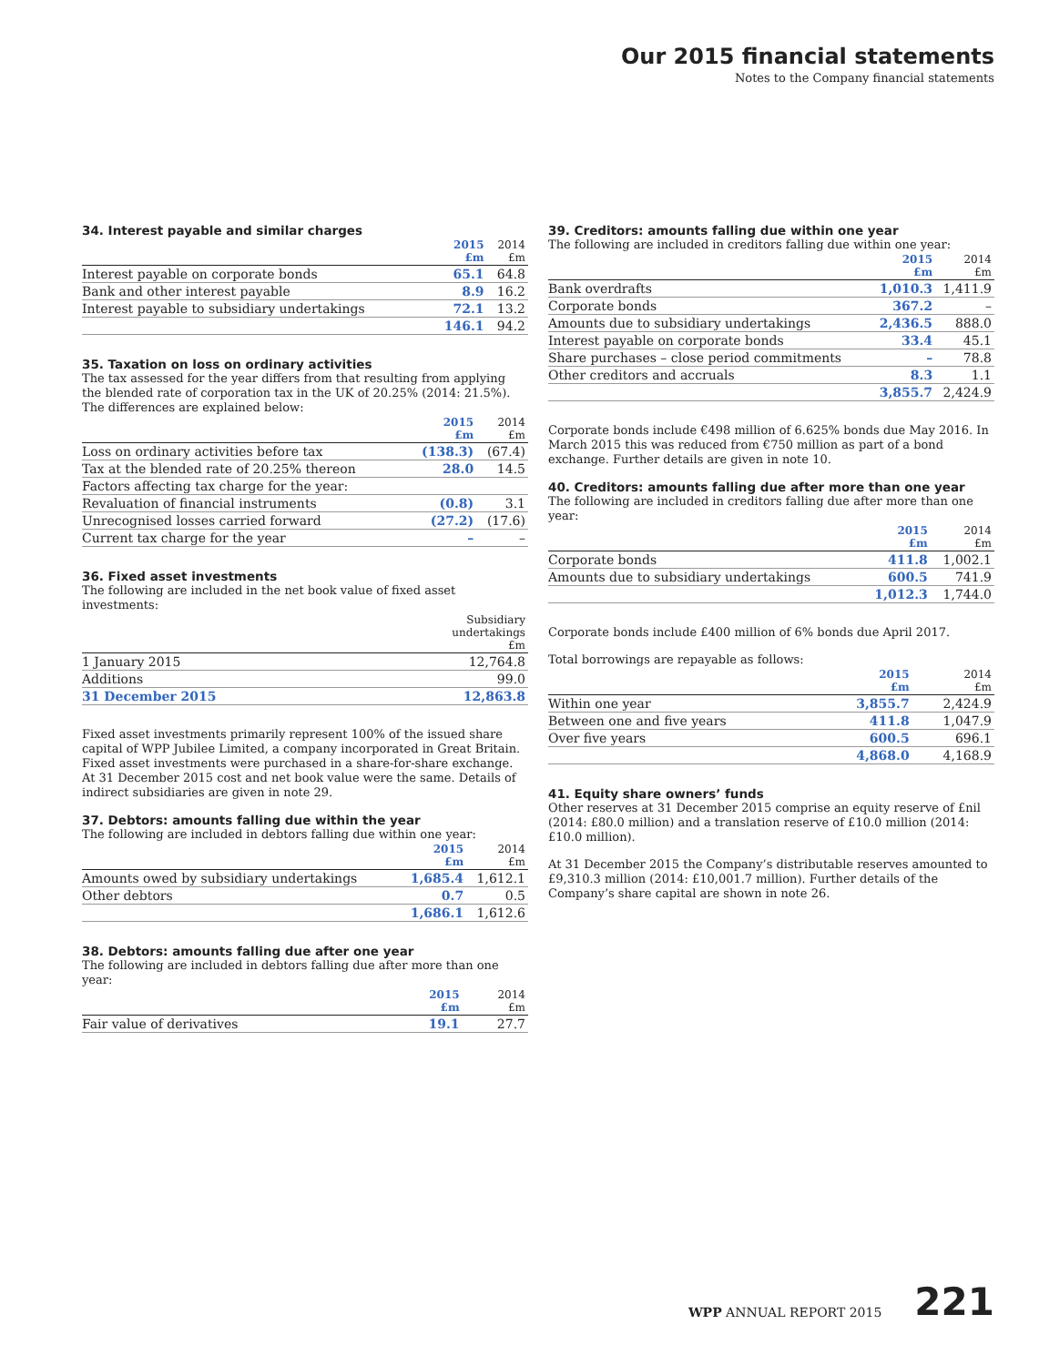Our 2015 financial statements
Notes to the Company financial statements
34. Interest payable and similar charges
| | 2015 £m | 2014 £m |
| --- | --- | --- |
| Interest payable on corporate bonds | 65.1 | 64.8 |
| Bank and other interest payable | 8.9 | 16.2 |
| Interest payable to subsidiary undertakings | 72.1 | 13.2 |
| | 146.1 | 94.2 |
35. Taxation on loss on ordinary activities
The tax assessed for the year differs from that resulting from applying the blended rate of corporation tax in the UK of 20.25% (2014: 21.5%). The differences are explained below:
| | 2015 £m | 2014 £m |
| --- | --- | --- |
| Loss on ordinary activities before tax | (138.3) | (67.4) |
| Tax at the blended rate of 20.25% thereon | 28.0 | 14.5 |
| Factors affecting tax charge for the year: | | |
| Revaluation of financial instruments | (0.8) | 3.1 |
| Unrecognised losses carried forward | (27.2) | (17.6) |
| Current tax charge for the year | – | – |
36. Fixed asset investments
The following are included in the net book value of fixed asset investments:
| | Subsidiary undertakings £m |
| --- | --- |
| 1 January 2015 | 12,764.8 |
| Additions | 99.0 |
| 31 December 2015 | 12,863.8 |
Fixed asset investments primarily represent 100% of the issued share capital of WPP Jubilee Limited, a company incorporated in Great Britain. Fixed asset investments were purchased in a share-for-share exchange. At 31 December 2015 cost and net book value were the same. Details of indirect subsidiaries are given in note 29.
37. Debtors: amounts falling due within the year
The following are included in debtors falling due within one year:
| | 2015 £m | 2014 £m |
| --- | --- | --- |
| Amounts owed by subsidiary undertakings | 1,685.4 | 1,612.1 |
| Other debtors | 0.7 | 0.5 |
| | 1,686.1 | 1,612.6 |
38. Debtors: amounts falling due after one year
The following are included in debtors falling due after more than one year:
| | 2015 £m | 2014 £m |
| --- | --- | --- |
| Fair value of derivatives | 19.1 | 27.7 |
39. Creditors: amounts falling due within one year
The following are included in creditors falling due within one year:
| | 2015 £m | 2014 £m |
| --- | --- | --- |
| Bank overdrafts | 1,010.3 | 1,411.9 |
| Corporate bonds | 367.2 | – |
| Amounts due to subsidiary undertakings | 2,436.5 | 888.0 |
| Interest payable on corporate bonds | 33.4 | 45.1 |
| Share purchases – close period commitments | – | 78.8 |
| Other creditors and accruals | 8.3 | 1.1 |
| | 3,855.7 | 2,424.9 |
Corporate bonds include €498 million of 6.625% bonds due May 2016. In March 2015 this was reduced from €750 million as part of a bond exchange. Further details are given in note 10.
40. Creditors: amounts falling due after more than one year
The following are included in creditors falling due after more than one year:
| | 2015 £m | 2014 £m |
| --- | --- | --- |
| Corporate bonds | 411.8 | 1,002.1 |
| Amounts due to subsidiary undertakings | 600.5 | 741.9 |
| | 1,012.3 | 1,744.0 |
Corporate bonds include £400 million of 6% bonds due April 2017.
Total borrowings are repayable as follows:
| | 2015 £m | 2014 £m |
| --- | --- | --- |
| Within one year | 3,855.7 | 2,424.9 |
| Between one and five years | 411.8 | 1,047.9 |
| Over five years | 600.5 | 696.1 |
| | 4,868.0 | 4,168.9 |
41. Equity share owners’ funds
Other reserves at 31 December 2015 comprise an equity reserve of £nil (2014: £80.0 million) and a translation reserve of £10.0 million (2014: £10.0 million).
At 31 December 2015 the Company’s distributable reserves amounted to £9,310.3 million (2014: £10,001.7 million). Further details of the Company’s share capital are shown in note 26.
WPP ANNUAL REPORT 2015 221